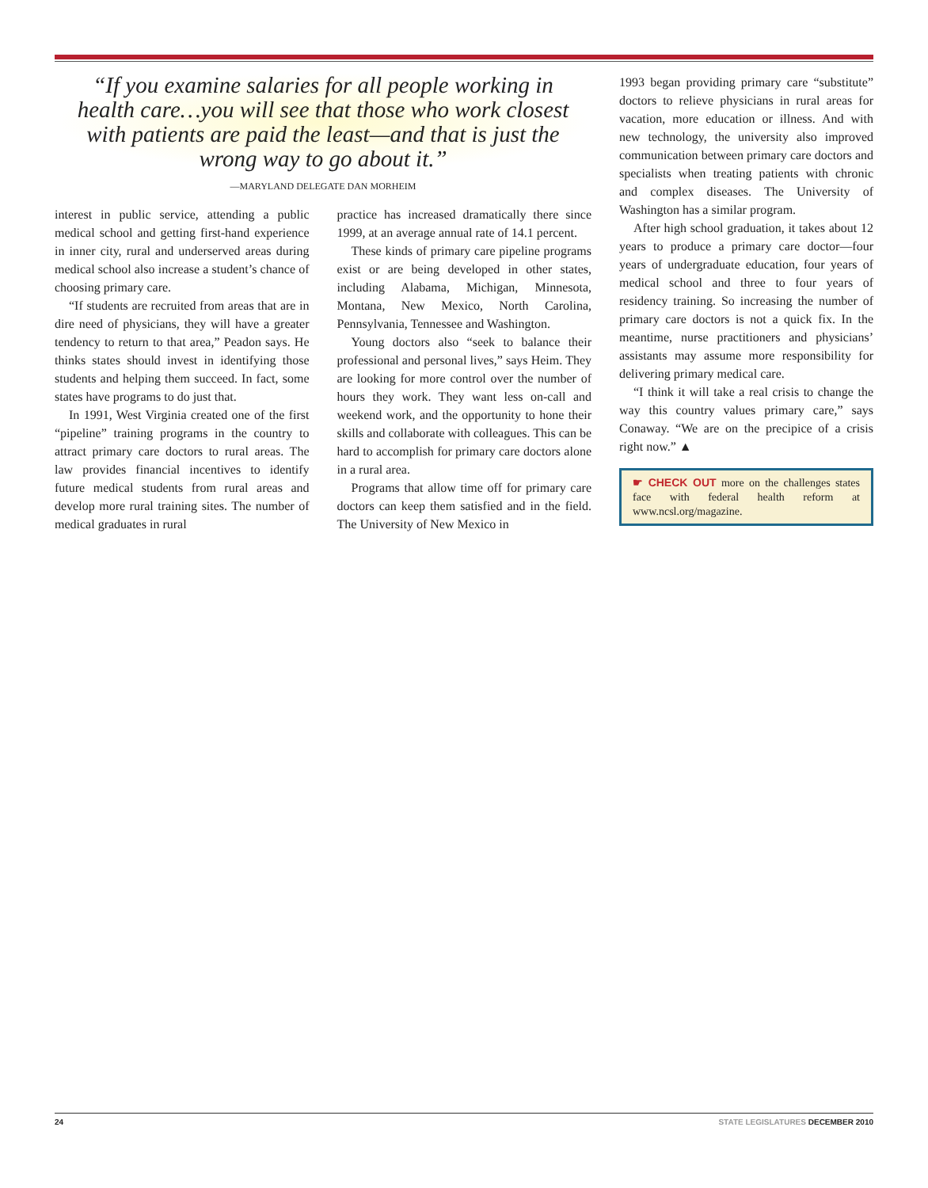“If you examine salaries for all people working in health care…you will see that those who work closest with patients are paid the least—and that is just the wrong way to go about it.”
—MARYLAND DELEGATE DAN MORHEIM
interest in public service, attending a public medical school and getting first-hand experience in inner city, rural and underserved areas during medical school also increase a student’s chance of choosing primary care.
“If students are recruited from areas that are in dire need of physicians, they will have a greater tendency to return to that area,” Peadon says. He thinks states should invest in identifying those students and helping them succeed. In fact, some states have programs to do just that.
In 1991, West Virginia created one of the first “pipeline” training programs in the country to attract primary care doctors to rural areas. The law provides financial incentives to identify future medical students from rural areas and develop more rural training sites. The number of medical graduates in rural
practice has increased dramatically there since 1999, at an average annual rate of 14.1 percent.
These kinds of primary care pipeline programs exist or are being developed in other states, including Alabama, Michigan, Minnesota, Montana, New Mexico, North Carolina, Pennsylvania, Tennessee and Washington.
Young doctors also “seek to balance their professional and personal lives,” says Heim. They are looking for more control over the number of hours they work. They want less on-call and weekend work, and the opportunity to hone their skills and collaborate with colleagues. This can be hard to accomplish for primary care doctors alone in a rural area.
Programs that allow time off for primary care doctors can keep them satisfied and in the field. The University of New Mexico in
1993 began providing primary care “substitute” doctors to relieve physicians in rural areas for vacation, more education or illness. And with new technology, the university also improved communication between primary care doctors and specialists when treating patients with chronic and complex diseases. The University of Washington has a similar program.
After high school graduation, it takes about 12 years to produce a primary care doctor—four years of undergraduate education, four years of medical school and three to four years of residency training. So increasing the number of primary care doctors is not a quick fix. In the meantime, nurse practitioners and physicians’ assistants may assume more responsibility for delivering primary medical care.
“I think it will take a real crisis to change the way this country values primary care,” says Conaway. “We are on the precipice of a crisis right now.” ▲
☛ CHECK OUT more on the challenges states face with federal health reform at www.ncsl.org/magazine.
24 STATE LEGISLATURES DECEMBER 2010